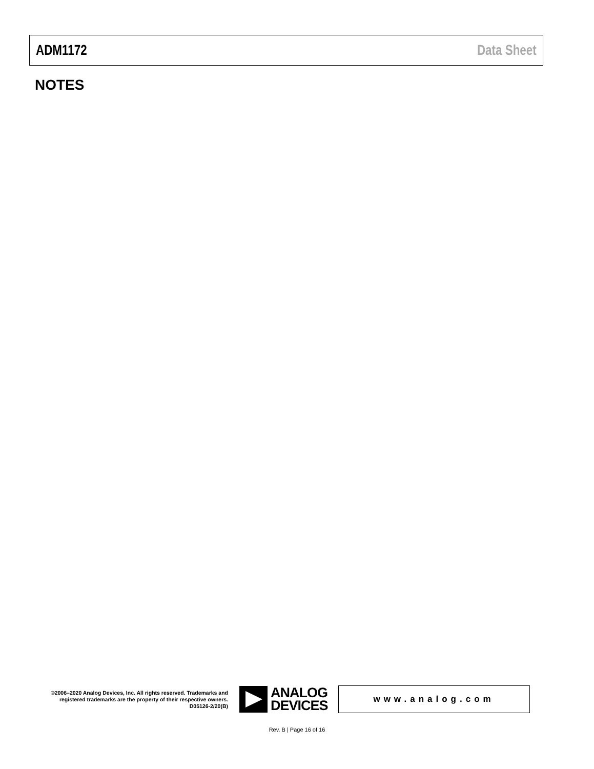ADM1172 Data Sheet
NOTES
©2006–2020 Analog Devices, Inc. All rights reserved. Trademarks and registered trademarks are the property of their respective owners.
D05126-2/20(B)
ANALOG
DEVICES
www.analog.com
Rev. B | Page 16 of 16